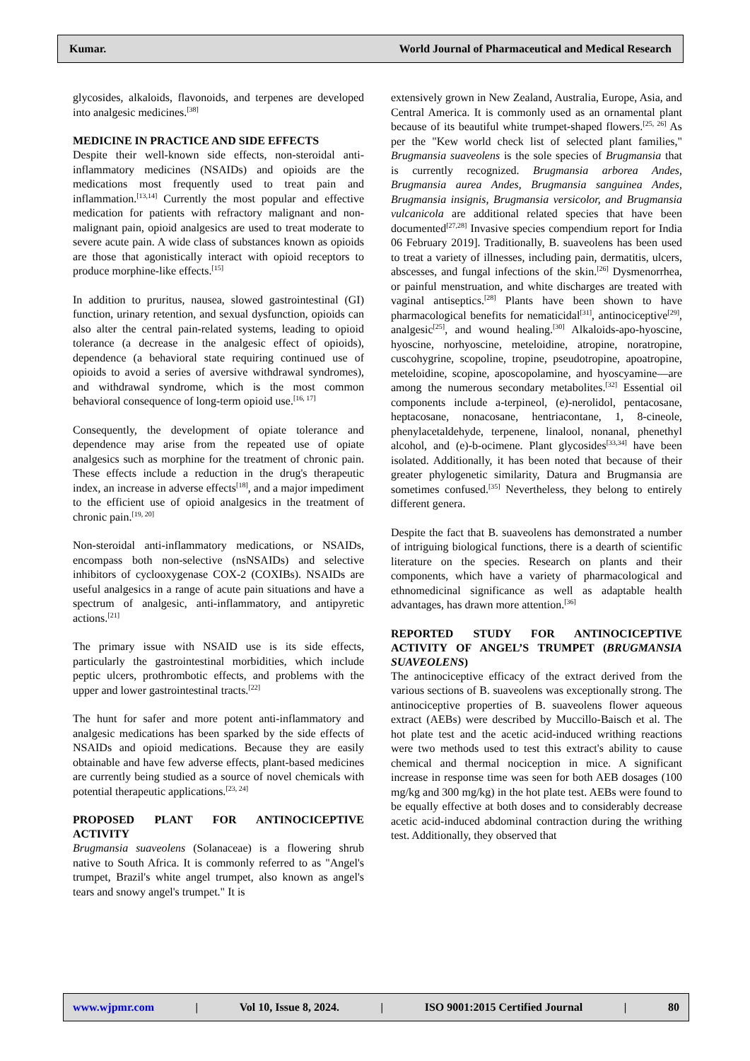Kumar. World Journal of Pharmaceutical and Medical Research
glycosides, alkaloids, flavonoids, and terpenes are developed into analgesic medicines.<sup>[38]</sup>
MEDICINE IN PRACTICE AND SIDE EFFECTS
Despite their well-known side effects, non-steroidal anti-inflammatory medicines (NSAIDs) and opioids are the medications most frequently used to treat pain and inflammation.<sup>[13,14]</sup> Currently the most popular and effective medication for patients with refractory malignant and non-malignant pain, opioid analgesics are used to treat moderate to severe acute pain. A wide class of substances known as opioids are those that agonistically interact with opioid receptors to produce morphine-like effects.<sup>[15]</sup>
In addition to pruritus, nausea, slowed gastrointestinal (GI) function, urinary retention, and sexual dysfunction, opioids can also alter the central pain-related systems, leading to opioid tolerance (a decrease in the analgesic effect of opioids), dependence (a behavioral state requiring continued use of opioids to avoid a series of aversive withdrawal syndromes), and withdrawal syndrome, which is the most common behavioral consequence of long-term opioid use.<sup>[16, 17]</sup>
Consequently, the development of opiate tolerance and dependence may arise from the repeated use of opiate analgesics such as morphine for the treatment of chronic pain. These effects include a reduction in the drug's therapeutic index, an increase in adverse effects<sup>[18]</sup>, and a major impediment to the efficient use of opioid analgesics in the treatment of chronic pain.<sup>[19, 20]</sup>
Non-steroidal anti-inflammatory medications, or NSAIDs, encompass both non-selective (nsNSAIDs) and selective inhibitors of cyclooxygenase COX-2 (COXIBs). NSAIDs are useful analgesics in a range of acute pain situations and have a spectrum of analgesic, anti-inflammatory, and antipyretic actions.<sup>[21]</sup>
The primary issue with NSAID use is its side effects, particularly the gastrointestinal morbidities, which include peptic ulcers, prothrombotic effects, and problems with the upper and lower gastrointestinal tracts.<sup>[22]</sup>
The hunt for safer and more potent anti-inflammatory and analgesic medications has been sparked by the side effects of NSAIDs and opioid medications. Because they are easily obtainable and have few adverse effects, plant-based medicines are currently being studied as a source of novel chemicals with potential therapeutic applications.<sup>[23, 24]</sup>
PROPOSED PLANT FOR ANTINOCICEPTIVE ACTIVITY
Brugmansia suaveolens (Solanaceae) is a flowering shrub native to South Africa. It is commonly referred to as "Angel's trumpet, Brazil's white angel trumpet, also known as angel's tears and snowy angel's trumpet." It is
extensively grown in New Zealand, Australia, Europe, Asia, and Central America. It is commonly used as an ornamental plant because of its beautiful white trumpet-shaped flowers.<sup>[25, 26]</sup> As per the "Kew world check list of selected plant families," Brugmansia suaveolens is the sole species of Brugmansia that is currently recognized. Brugmansia arborea Andes, Brugmansia aurea Andes, Brugmansia sanguinea Andes, Brugmansia insignis, Brugmansia versicolor, and Brugmansia vulcanicola are additional related species that have been documented<sup>[27,28]</sup> Invasive species compendium report for India 06 February 2019]. Traditionally, B. suaveolens has been used to treat a variety of illnesses, including pain, dermatitis, ulcers, abscesses, and fungal infections of the skin.<sup>[26]</sup> Dysmenorrhea, or painful menstruation, and white discharges are treated with vaginal antiseptics.<sup>[28]</sup> Plants have been shown to have pharmacological benefits for nematicidal<sup>[31]</sup>, antinociceptive<sup>[29]</sup>, analgesic<sup>[25]</sup>, and wound healing.<sup>[30]</sup> Alkaloids-apo-hyoscine, hyoscine, norhyoscine, meteloidine, atropine, noratropine, cuscohygrine, scopoline, tropine, pseudotropine, apoatropine, meteloidine, scopine, aposcopolamine, and hyoscyamine—are among the numerous secondary metabolites.<sup>[32]</sup> Essential oil components include a-terpineol, (e)-nerolidol, pentacosane, heptacosane, nonacosane, hentriacontane, 1, 8-cineole, phenylacetaldehyde, terpenene, linalool, nonanal, phenethyl alcohol, and (e)-b-ocimene. Plant glycosides<sup>[33,34]</sup> have been isolated. Additionally, it has been noted that because of their greater phylogenetic similarity, Datura and Brugmansia are sometimes confused.<sup>[35]</sup> Nevertheless, they belong to entirely different genera.
Despite the fact that B. suaveolens has demonstrated a number of intriguing biological functions, there is a dearth of scientific literature on the species. Research on plants and their components, which have a variety of pharmacological and ethnomedicinal significance as well as adaptable health advantages, has drawn more attention.<sup>[36]</sup>
REPORTED STUDY FOR ANTINOCICEPTIVE ACTIVITY OF ANGEL’S TRUMPET (BRUGMANSIA SUAVEOLENS)
The antinociceptive efficacy of the extract derived from the various sections of B. suaveolens was exceptionally strong. The antinociceptive properties of B. suaveolens flower aqueous extract (AEBs) were described by Muccillo-Baisch et al. The hot plate test and the acetic acid-induced writhing reactions were two methods used to test this extract's ability to cause chemical and thermal nociception in mice. A significant increase in response time was seen for both AEB dosages (100 mg/kg and 300 mg/kg) in the hot plate test. AEBs were found to be equally effective at both doses and to considerably decrease acetic acid-induced abdominal contraction during the writhing test. Additionally, they observed that
www.wjpmr.com | Vol 10, Issue 8, 2024. | ISO 9001:2015 Certified Journal | 80